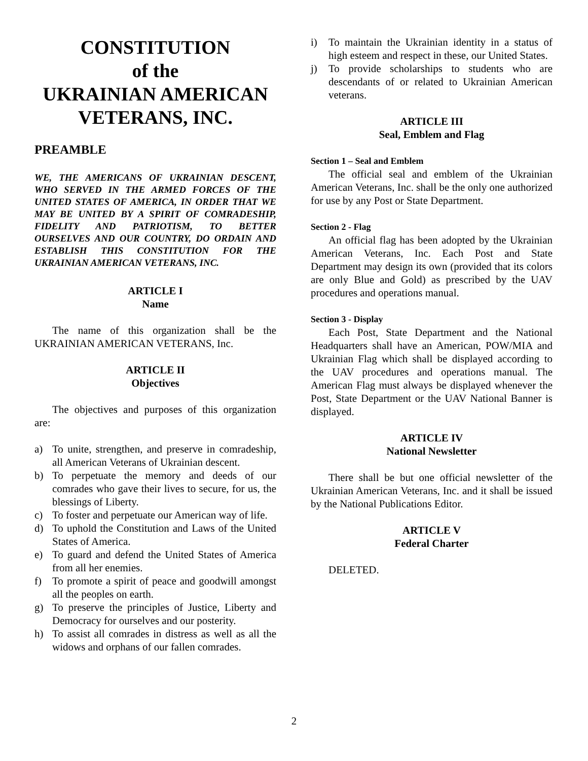CONSTITUTION
of the
UKRAINIAN AMERICAN
VETERANS, INC.
PREAMBLE
WE, THE AMERICANS OF UKRAINIAN DESCENT, WHO SERVED IN THE ARMED FORCES OF THE UNITED STATES OF AMERICA, IN ORDER THAT WE MAY BE UNITED BY A SPIRIT OF COMRADESHIP, FIDELITY AND PATRIOTISM, TO BETTER OURSELVES AND OUR COUNTRY, DO ORDAIN AND ESTABLISH THIS CONSTITUTION FOR THE UKRAINIAN AMERICAN VETERANS, INC.
ARTICLE I
Name
The name of this organization shall be the UKRAINIAN AMERICAN VETERANS, Inc.
ARTICLE II
Objectives
The objectives and purposes of this organization are:
a) To unite, strengthen, and preserve in comradeship, all American Veterans of Ukrainian descent.
b) To perpetuate the memory and deeds of our comrades who gave their lives to secure, for us, the blessings of Liberty.
c) To foster and perpetuate our American way of life.
d) To uphold the Constitution and Laws of the United States of America.
e) To guard and defend the United States of America from all her enemies.
f) To promote a spirit of peace and goodwill amongst all the peoples on earth.
g) To preserve the principles of Justice, Liberty and Democracy for ourselves and our posterity.
h) To assist all comrades in distress as well as all the widows and orphans of our fallen comrades.
i) To maintain the Ukrainian identity in a status of high esteem and respect in these, our United States.
j) To provide scholarships to students who are descendants of or related to Ukrainian American veterans.
ARTICLE III
Seal, Emblem and Flag
Section 1 – Seal and Emblem
The official seal and emblem of the Ukrainian American Veterans, Inc. shall be the only one authorized for use by any Post or State Department.
Section 2 - Flag
An official flag has been adopted by the Ukrainian American Veterans, Inc. Each Post and State Department may design its own (provided that its colors are only Blue and Gold) as prescribed by the UAV procedures and operations manual.
Section 3 - Display
Each Post, State Department and the National Headquarters shall have an American, POW/MIA and Ukrainian Flag which shall be displayed according to the UAV procedures and operations manual. The American Flag must always be displayed whenever the Post, State Department or the UAV National Banner is displayed.
ARTICLE IV
National Newsletter
There shall be but one official newsletter of the Ukrainian American Veterans, Inc. and it shall be issued by the National Publications Editor.
ARTICLE V
Federal Charter
DELETED.
2